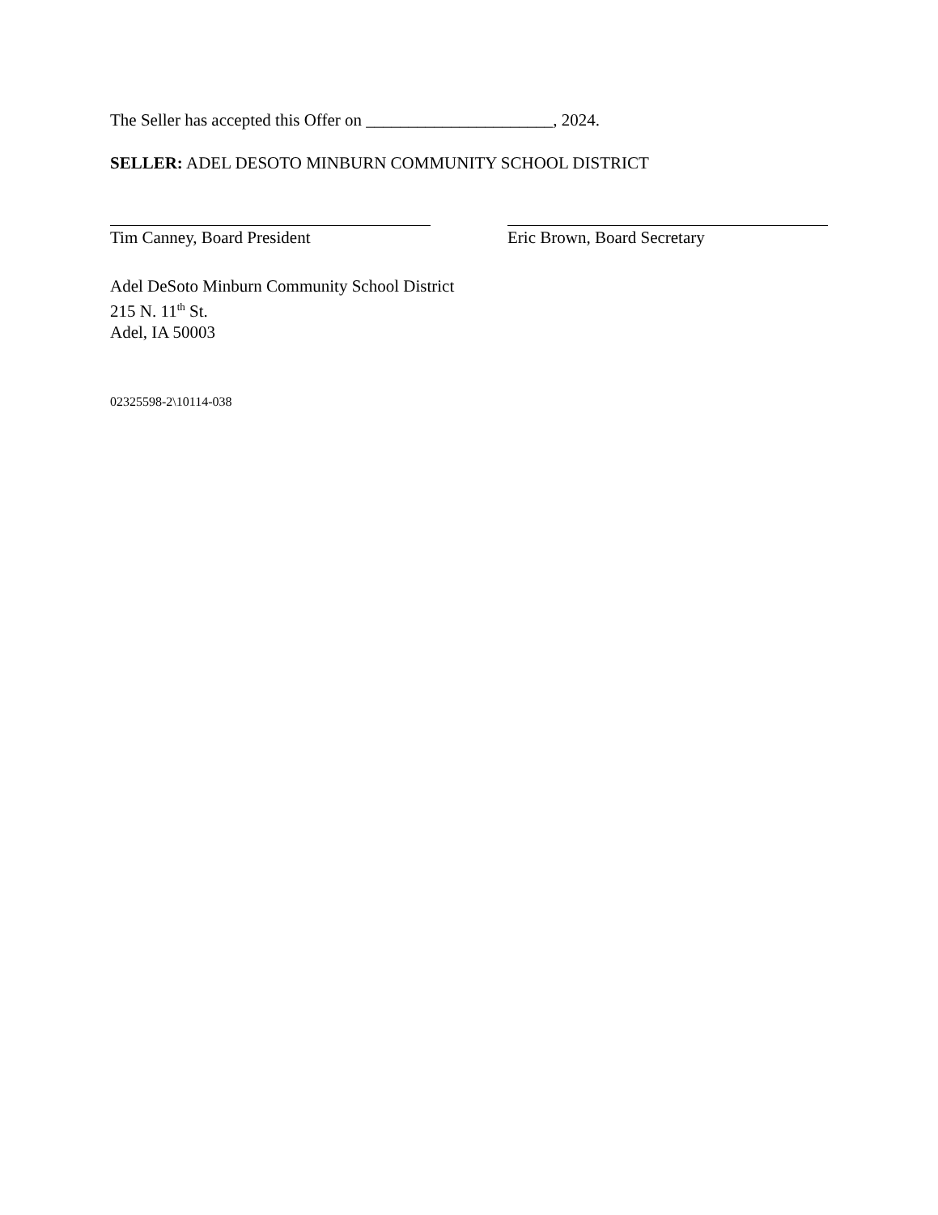The Seller has accepted this Offer on ______________________, 2024.
SELLER: ADEL DESOTO MINBURN COMMUNITY SCHOOL DISTRICT
Tim Canney, Board President Eric Brown, Board Secretary
Adel DeSoto Minburn Community School District
215 N. 11<sup>th</sup> St.
Adel, IA 50003
02325598-2\10114-038